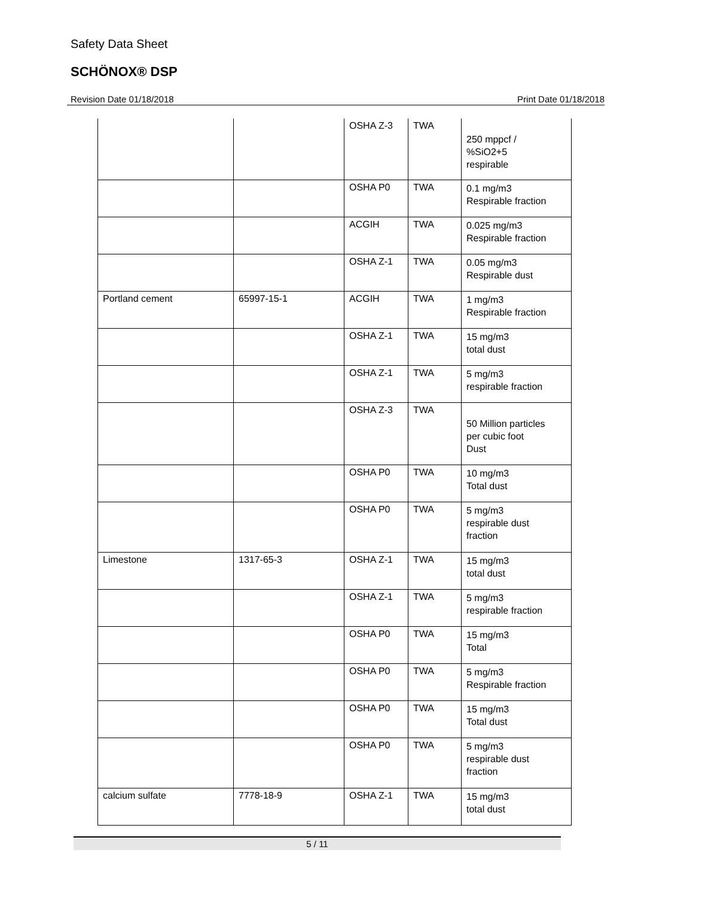Safety Data Sheet
SCHÖNOX® DSP
Revision Date 01/18/2018 Print Date 01/18/2018
| | | OSHA Z-3 | TWA | 250 mppcf / %SiO2+5 respirable |
| | | OSHA P0 | TWA | 0.1 mg/m3 Respirable fraction |
| | | ACGIH | TWA | 0.025 mg/m3 Respirable fraction |
| | | OSHA Z-1 | TWA | 0.05 mg/m3 Respirable dust |
| Portland cement | 65997-15-1 | ACGIH | TWA | 1 mg/m3 Respirable fraction |
| | | OSHA Z-1 | TWA | 15 mg/m3 total dust |
| | | OSHA Z-1 | TWA | 5 mg/m3 respirable fraction |
| | | OSHA Z-3 | TWA | 50 Million particles per cubic foot Dust |
| | | OSHA P0 | TWA | 10 mg/m3 Total dust |
| | | OSHA P0 | TWA | 5 mg/m3 respirable dust fraction |
| Limestone | 1317-65-3 | OSHA Z-1 | TWA | 15 mg/m3 total dust |
| | | OSHA Z-1 | TWA | 5 mg/m3 respirable fraction |
| | | OSHA P0 | TWA | 15 mg/m3 Total |
| | | OSHA P0 | TWA | 5 mg/m3 Respirable fraction |
| | | OSHA P0 | TWA | 15 mg/m3 Total dust |
| | | OSHA P0 | TWA | 5 mg/m3 respirable dust fraction |
| calcium sulfate | 7778-18-9 | OSHA Z-1 | TWA | 15 mg/m3 total dust |
5 / 11